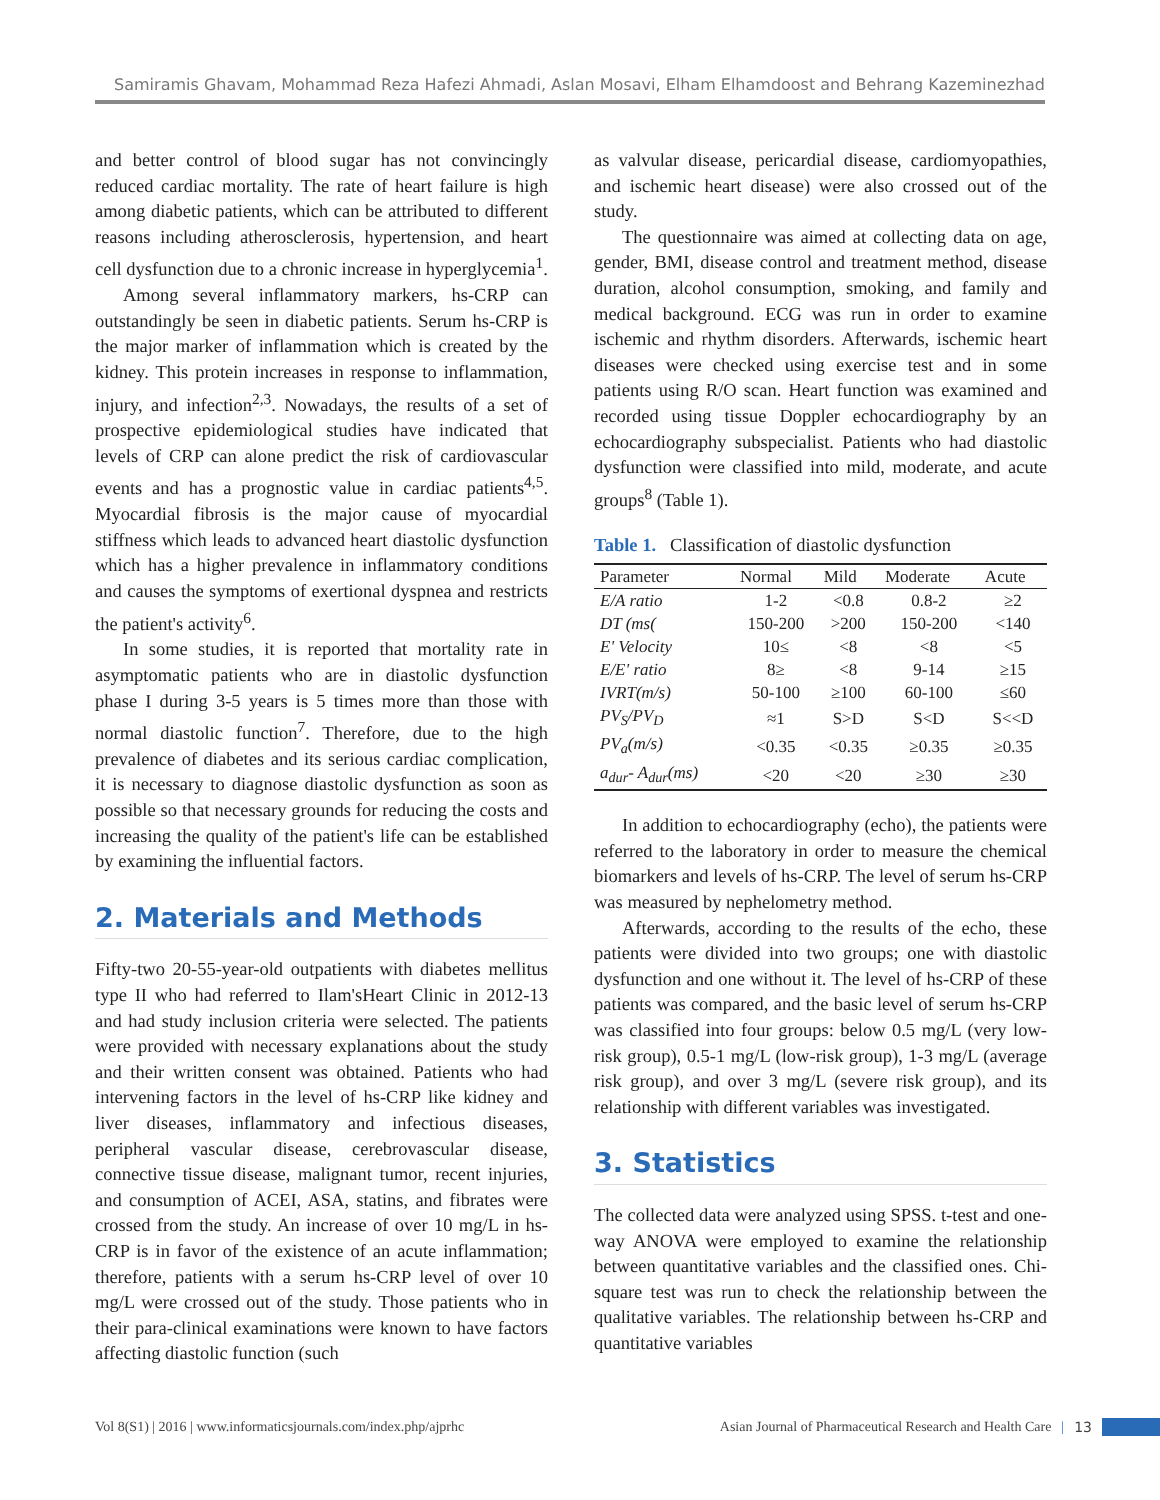Samiramis Ghavam, Mohammad Reza Hafezi Ahmadi, Aslan Mosavi, Elham Elhamdoost and Behrang Kazeminezhad
and better control of blood sugar has not convincingly reduced cardiac mortality. The rate of heart failure is high among diabetic patients, which can be attributed to different reasons including atherosclerosis, hypertension, and heart cell dysfunction due to a chronic increase in hyperglycemia<sup>1</sup>.
Among several inflammatory markers, hs-CRP can outstandingly be seen in diabetic patients. Serum hs-CRP is the major marker of inflammation which is created by the kidney. This protein increases in response to inflammation, injury, and infection<sup>2,3</sup>. Nowadays, the results of a set of prospective epidemiological studies have indicated that levels of CRP can alone predict the risk of cardiovascular events and has a prognostic value in cardiac patients<sup>4,5</sup>. Myocardial fibrosis is the major cause of myocardial stiffness which leads to advanced heart diastolic dysfunction which has a higher prevalence in inflammatory conditions and causes the symptoms of exertional dyspnea and restricts the patient's activity<sup>6</sup>.
In some studies, it is reported that mortality rate in asymptomatic patients who are in diastolic dysfunction phase I during 3-5 years is 5 times more than those with normal diastolic function<sup>7</sup>. Therefore, due to the high prevalence of diabetes and its serious cardiac complication, it is necessary to diagnose diastolic dysfunction as soon as possible so that necessary grounds for reducing the costs and increasing the quality of the patient's life can be established by examining the influential factors.
2. Materials and Methods
Fifty-two 20-55-year-old outpatients with diabetes mellitus type II who had referred to Ilam'sHeart Clinic in 2012-13 and had study inclusion criteria were selected. The patients were provided with necessary explanations about the study and their written consent was obtained. Patients who had intervening factors in the level of hs-CRP like kidney and liver diseases, inflammatory and infectious diseases, peripheral vascular disease, cerebrovascular disease, connective tissue disease, malignant tumor, recent injuries, and consumption of ACEI, ASA, statins, and fibrates were crossed from the study. An increase of over 10 mg/L in hs-CRP is in favor of the existence of an acute inflammation; therefore, patients with a serum hs-CRP level of over 10 mg/L were crossed out of the study. Those patients who in their para-clinical examinations were known to have factors affecting diastolic function (such
as valvular disease, pericardial disease, cardiomyopathies, and ischemic heart disease) were also crossed out of the study.
The questionnaire was aimed at collecting data on age, gender, BMI, disease control and treatment method, disease duration, alcohol consumption, smoking, and family and medical background. ECG was run in order to examine ischemic and rhythm disorders. Afterwards, ischemic heart diseases were checked using exercise test and in some patients using R/O scan. Heart function was examined and recorded using tissue Doppler echocardiography by an echocardiography subspecialist. Patients who had diastolic dysfunction were classified into mild, moderate, and acute groups<sup>8</sup> (Table 1).
Table 1. Classification of diastolic dysfunction
| Parameter | Normal | Mild | Moderate | Acute |
| --- | --- | --- | --- | --- |
| E/A ratio | 1-2 | <0.8 | 0.8-2 | ≥2 |
| DT (ms( | 150-200 | >200 | 150-200 | <140 |
| E' Velocity | 10≤ | <8 | <8 | <5 |
| E/E' ratio | 8≥ | <8 | 9-14 | ≥15 |
| IVRT(m/s) | 50-100 | ≥100 | 60-100 | ≤60 |
| PV<sub>S</sub>/PV<sub>D</sub> | ≈1 | S>D | S<D | S<<D |
| PV<sub>a</sub>(m/s) | <0.35 | <0.35 | ≥0.35 | ≥0.35 |
| a<sub>dur</sub>- A<sub>dur</sub>(ms) | <20 | <20 | ≥30 | ≥30 |
In addition to echocardiography (echo), the patients were referred to the laboratory in order to measure the chemical biomarkers and levels of hs-CRP. The level of serum hs-CRP was measured by nephelometry method.
Afterwards, according to the results of the echo, these patients were divided into two groups; one with diastolic dysfunction and one without it. The level of hs-CRP of these patients was compared, and the basic level of serum hs-CRP was classified into four groups: below 0.5 mg/L (very low-risk group), 0.5-1 mg/L (low-risk group), 1-3 mg/L (average risk group), and over 3 mg/L (severe risk group), and its relationship with different variables was investigated.
3. Statistics
The collected data were analyzed using SPSS. t-test and one-way ANOVA were employed to examine the relationship between quantitative variables and the classified ones. Chi-square test was run to check the relationship between the qualitative variables. The relationship between hs-CRP and quantitative variables
Vol 8(S1) | 2016 | www.informaticsjournals.com/index.php/ajprhc Asian Journal of Pharmaceutical Research and Health Care | 13